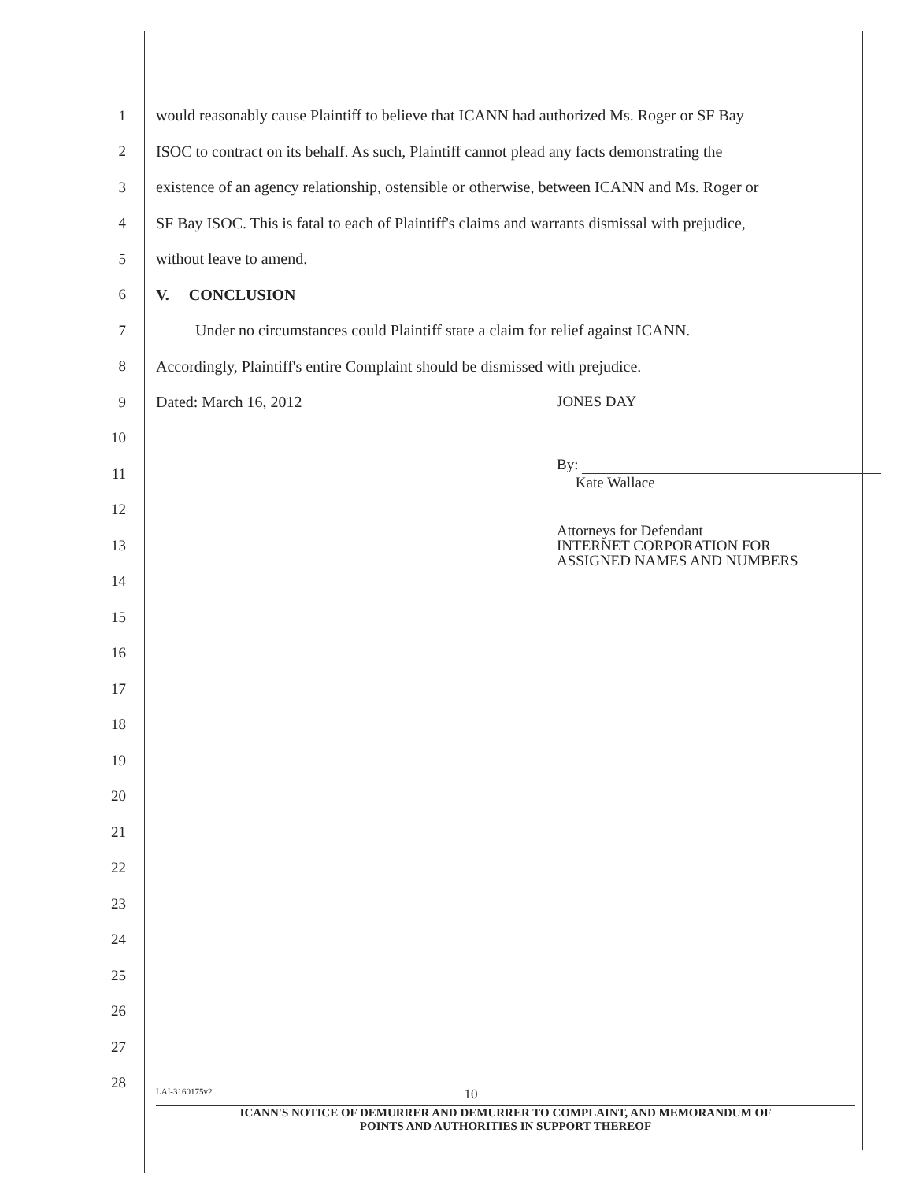1 would reasonably cause Plaintiff to believe that ICANN had authorized Ms. Roger or SF Bay
2 ISOC to contract on its behalf. As such, Plaintiff cannot plead any facts demonstrating the
3 existence of an agency relationship, ostensible or otherwise, between ICANN and Ms. Roger or
4 SF Bay ISOC. This is fatal to each of Plaintiff's claims and warrants dismissal with prejudice,
5 without leave to amend.
6 V. CONCLUSION
7 Under no circumstances could Plaintiff state a claim for relief against ICANN.
8 Accordingly, Plaintiff's entire Complaint should be dismissed with prejudice.
9 Dated: March 16, 2012 JONES DAY
10
11
By:
Kate Wallace
12
13
Attorneys for Defendant
INTERNET CORPORATION FOR
ASSIGNED NAMES AND NUMBERS
14
15
16
17
18
19
20
21
22
23
24
25
26
27
28
LAI-3160175v2 10
ICANN'S NOTICE OF DEMURRER AND DEMURRER TO COMPLAINT, AND MEMORANDUM OF
POINTS AND AUTHORITIES IN SUPPORT THEREOF